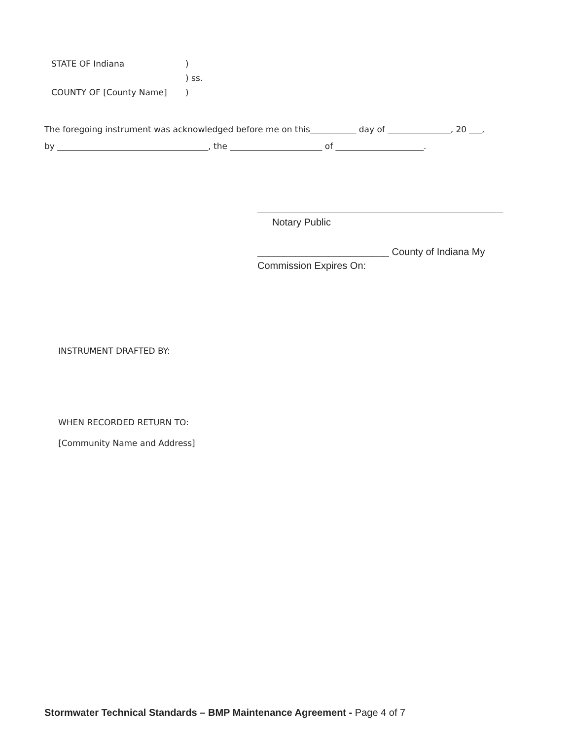STATE OF Indiana)
) ss.
COUNTY OF [County Name])
The foregoing instrument was acknowledged before me on this___________ day of _______________, 20 ___, by ____________________________________, the ______________________ of _____________________.
Notary Public
________________________ County of Indiana My
Commission Expires On:
INSTRUMENT DRAFTED BY:
WHEN RECORDED RETURN TO:
[Community Name and Address]
Stormwater Technical Standards – BMP Maintenance Agreement - Page 4 of 7